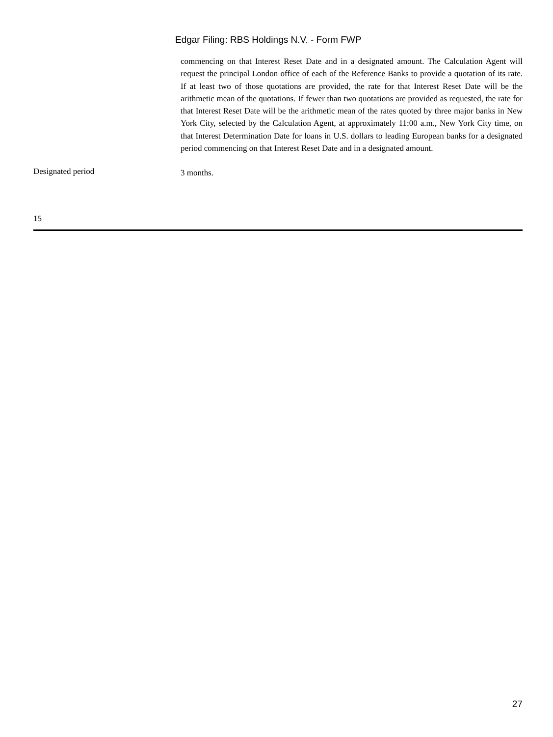Edgar Filing: RBS Holdings N.V. - Form FWP
commencing on that Interest Reset Date and in a designated amount. The Calculation Agent will request the principal London office of each of the Reference Banks to provide a quotation of its rate. If at least two of those quotations are provided, the rate for that Interest Reset Date will be the arithmetic mean of the quotations. If fewer than two quotations are provided as requested, the rate for that Interest Reset Date will be the arithmetic mean of the rates quoted by three major banks in New York City, selected by the Calculation Agent, at approximately 11:00 a.m., New York City time, on that Interest Determination Date for loans in U.S. dollars to leading European banks for a designated period commencing on that Interest Reset Date and in a designated amount.
Designated period
3 months.
15
27